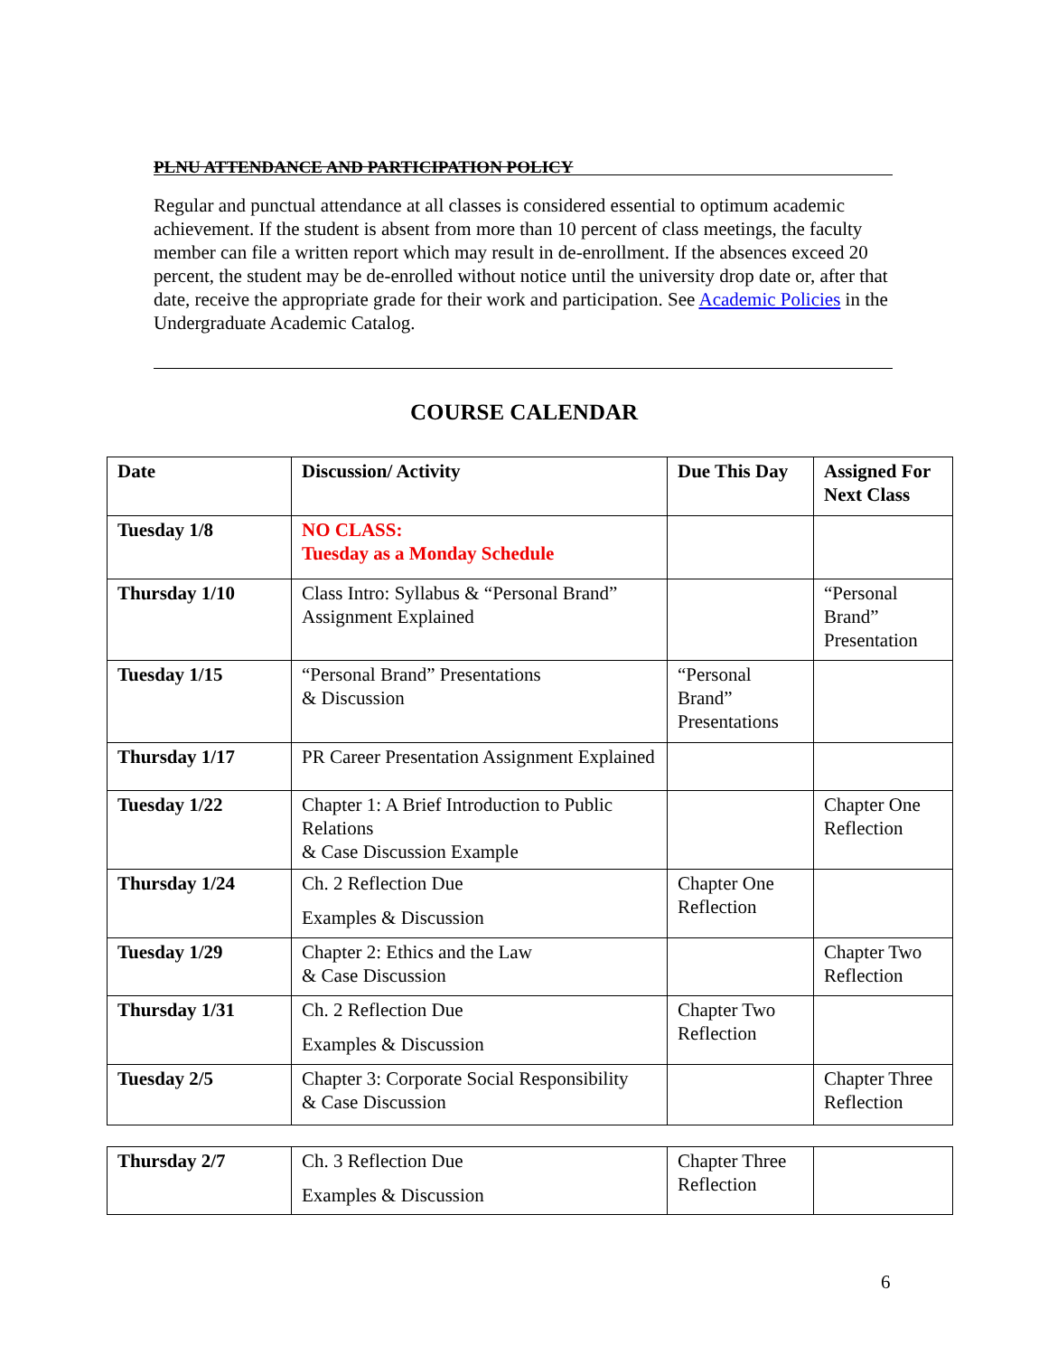PLNU ATTENDANCE AND PARTICIPATION POLICY
Regular and punctual attendance at all classes is considered essential to optimum academic achievement. If the student is absent from more than 10 percent of class meetings, the faculty member can file a written report which may result in de-enrollment. If the absences exceed 20 percent, the student may be de-enrolled without notice until the university drop date or, after that date, receive the appropriate grade for their work and participation. See Academic Policies in the Undergraduate Academic Catalog.
COURSE CALENDAR
| Date | Discussion/ Activity | Due This Day | Assigned For Next Class |
| --- | --- | --- | --- |
| Tuesday 1/8 | NO CLASS: Tuesday as a Monday Schedule | | |
| Thursday 1/10 | Class Intro: Syllabus & “Personal Brand” Assignment Explained | | “Personal Brand” Presentation |
| Tuesday 1/15 | “Personal Brand” Presentations & Discussion | “Personal Brand” Presentations | |
| Thursday 1/17 | PR Career Presentation Assignment Explained | | |
| Tuesday 1/22 | Chapter 1: A Brief Introduction to Public Relations & Case Discussion Example | | Chapter One Reflection |
| Thursday 1/24 | Ch. 2 Reflection Due Examples & Discussion | Chapter One Reflection | |
| Tuesday 1/29 | Chapter 2: Ethics and the Law & Case Discussion | | Chapter Two Reflection |
| Thursday 1/31 | Ch. 2 Reflection Due Examples & Discussion | Chapter Two Reflection | |
| Tuesday 2/5 | Chapter 3: Corporate Social Responsibility & Case Discussion | | Chapter Three Reflection |
| Thursday 2/7 | Ch. 3 Reflection Due Examples & Discussion | Chapter Three Reflection | |
6